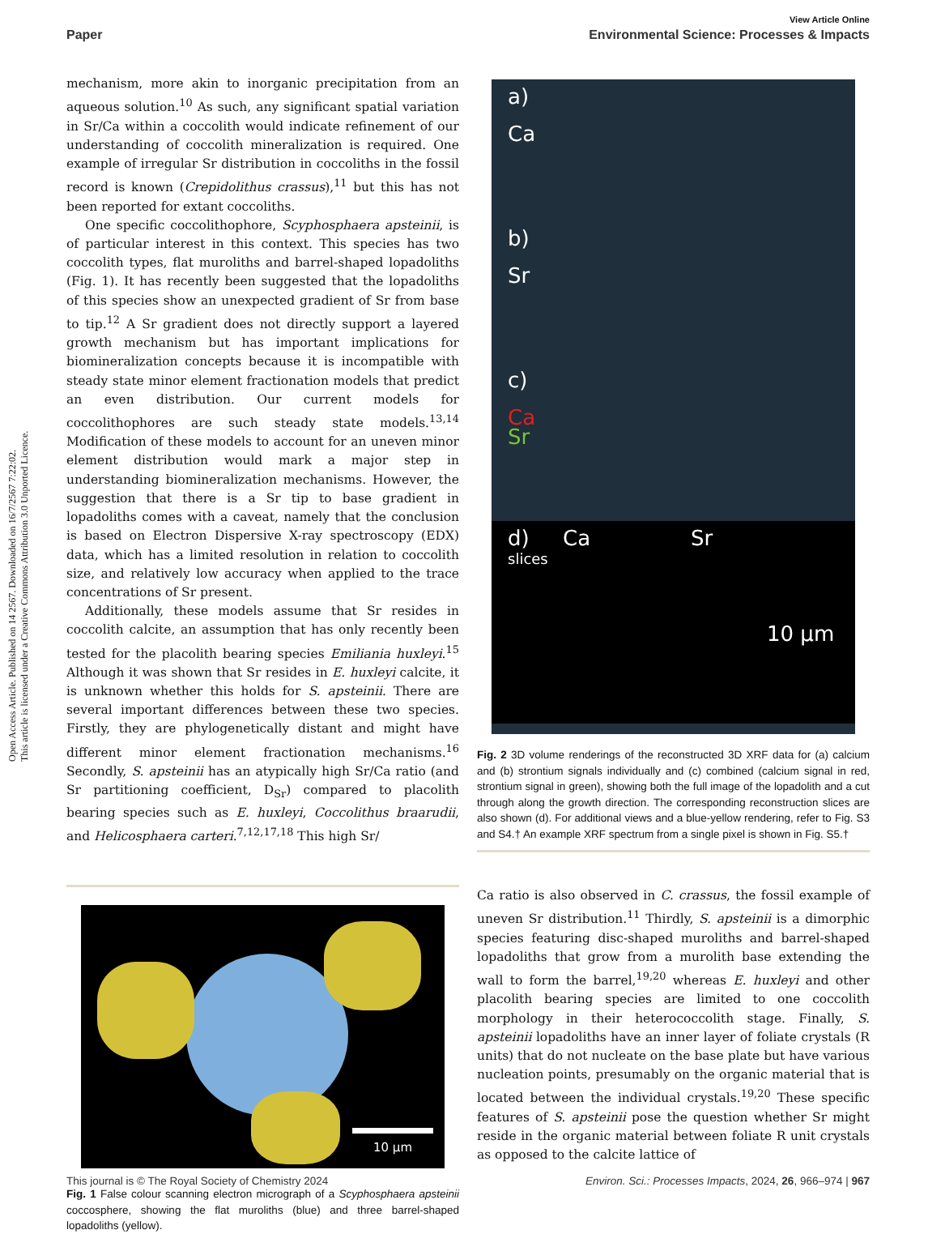Open Access Article. Published on 14 2567. Downloaded on 16/7/2567 7:22:02.
This article is licensed under a Creative Commons Attribution 3.0 Unported Licence.
View Article Online
Paper Environmental Science: Processes & Impacts
mechanism, more akin to inorganic precipitation from an aqueous solution.<sup>10</sup> As such, any significant spatial variation in Sr/Ca within a coccolith would indicate refinement of our understanding of coccolith mineralization is required. One example of irregular Sr distribution in coccoliths in the fossil record is known (Crepidolithus crassus),<sup>11</sup> but this has not been reported for extant coccoliths.
One specific coccolithophore, Scyphosphaera apsteinii, is of particular interest in this context. This species has two coccolith types, flat muroliths and barrel-shaped lopadoliths (Fig. 1). It has recently been suggested that the lopadoliths of this species show an unexpected gradient of Sr from base to tip.<sup>12</sup> A Sr gradient does not directly support a layered growth mechanism but has important implications for biomineralization concepts because it is incompatible with steady state minor element fractionation models that predict an even distribution. Our current models for coccolithophores are such steady state models.<sup>13,14</sup> Modification of these models to account for an uneven minor element distribution would mark a major step in understanding biomineralization mechanisms. However, the suggestion that there is a Sr tip to base gradient in lopadoliths comes with a caveat, namely that the conclusion is based on Electron Dispersive X-ray spectroscopy (EDX) data, which has a limited resolution in relation to coccolith size, and relatively low accuracy when applied to the trace concentrations of Sr present.
Additionally, these models assume that Sr resides in coccolith calcite, an assumption that has only recently been tested for the placolith bearing species Emiliania huxleyi.<sup>15</sup> Although it was shown that Sr resides in E. huxleyi calcite, it is unknown whether this holds for S. apsteinii. There are several important differences between these two species. Firstly, they are phylogenetically distant and might have different minor element fractionation mechanisms.<sup>16</sup> Secondly, S. apsteinii has an atypically high Sr/Ca ratio (and Sr partitioning coefficient, D<sub>Sr</sub>) compared to placolith bearing species such as E. huxleyi, Coccolithus braarudii, and Helicosphaera carteri.<sup>7,12,17,18</sup> This high Sr/
10 µm
Fig. 1 False colour scanning electron micrograph of a Scyphosphaera apsteinii coccosphere, showing the flat muroliths (blue) and three barrel-shaped lopadoliths (yellow).
a)
Ca
b)
Sr
c)
Ca
Sr
d) Ca Sr
slices
10 µm
Fig. 2 3D volume renderings of the reconstructed 3D XRF data for (a) calcium and (b) strontium signals individually and (c) combined (calcium signal in red, strontium signal in green), showing both the full image of the lopadolith and a cut through along the growth direction. The corresponding reconstruction slices are also shown (d). For additional views and a blue-yellow rendering, refer to Fig. S3 and S4.† An example XRF spectrum from a single pixel is shown in Fig. S5.†
Ca ratio is also observed in C. crassus, the fossil example of uneven Sr distribution.<sup>11</sup> Thirdly, S. apsteinii is a dimorphic species featuring disc-shaped muroliths and barrel-shaped lopadoliths that grow from a murolith base extending the wall to form the barrel,<sup>19,20</sup> whereas E. huxleyi and other placolith bearing species are limited to one coccolith morphology in their heterococcolith stage. Finally, S. apsteinii lopadoliths have an inner layer of foliate crystals (R units) that do not nucleate on the base plate but have various nucleation points, presumably on the organic material that is located between the individual crystals.<sup>19,20</sup> These specific features of S. apsteinii pose the question whether Sr might reside in the organic material between foliate R unit crystals as opposed to the calcite lattice of
This journal is © The Royal Society of Chemistry 2024 Environ. Sci.: Processes Impacts, 2024, 26, 966–974 | 967